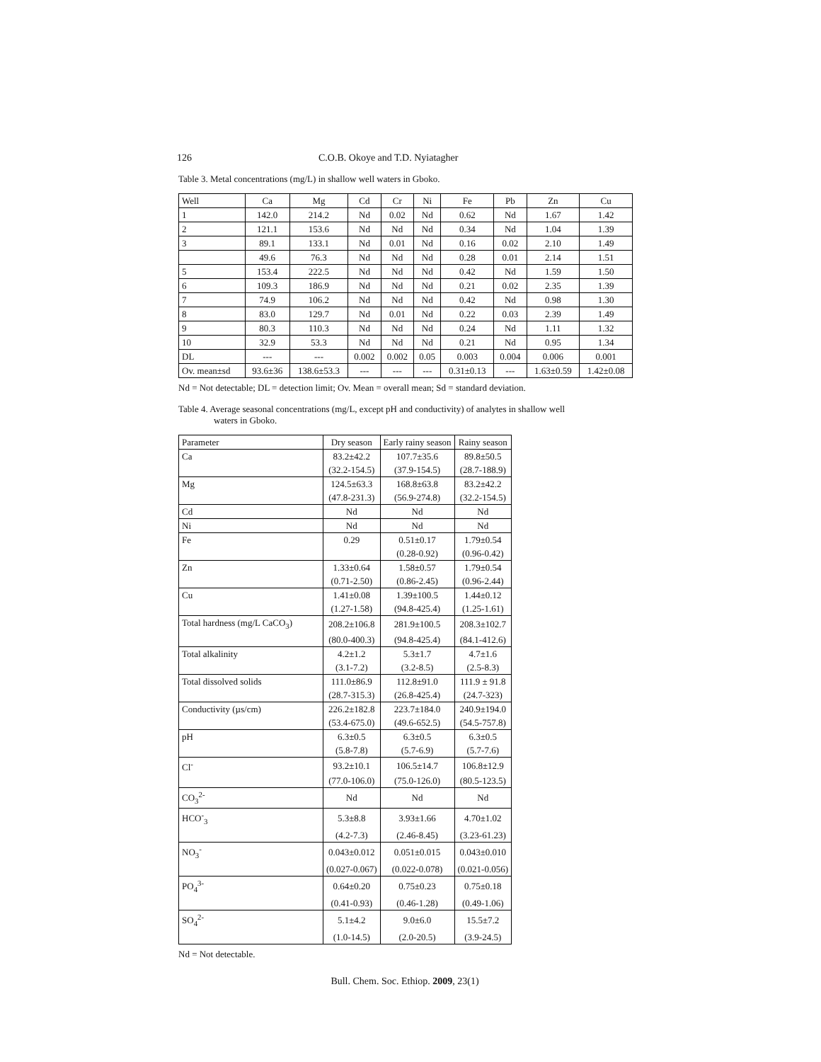126 C.O.B. Okoye and T.D. Nyiatagher
Table 3. Metal concentrations (mg/L) in shallow well waters in Gboko.
| Well | Ca | Mg | Cd | Cr | Ni | Fe | Pb | Zn | Cu |
| --- | --- | --- | --- | --- | --- | --- | --- | --- | --- |
| 1 | 142.0 | 214.2 | Nd | 0.02 | Nd | 0.62 | Nd | 1.67 | 1.42 |
| 2 | 121.1 | 153.6 | Nd | Nd | Nd | 0.34 | Nd | 1.04 | 1.39 |
| 3 | 89.1 | 133.1 | Nd | 0.01 | Nd | 0.16 | 0.02 | 2.10 | 1.49 |
| | 49.6 | 76.3 | Nd | Nd | Nd | 0.28 | 0.01 | 2.14 | 1.51 |
| 5 | 153.4 | 222.5 | Nd | Nd | Nd | 0.42 | Nd | 1.59 | 1.50 |
| 6 | 109.3 | 186.9 | Nd | Nd | Nd | 0.21 | 0.02 | 2.35 | 1.39 |
| 7 | 74.9 | 106.2 | Nd | Nd | Nd | 0.42 | Nd | 0.98 | 1.30 |
| 8 | 83.0 | 129.7 | Nd | 0.01 | Nd | 0.22 | 0.03 | 2.39 | 1.49 |
| 9 | 80.3 | 110.3 | Nd | Nd | Nd | 0.24 | Nd | 1.11 | 1.32 |
| 10 | 32.9 | 53.3 | Nd | Nd | Nd | 0.21 | Nd | 0.95 | 1.34 |
| DL | --- | --- | 0.002 | 0.002 | 0.05 | 0.003 | 0.004 | 0.006 | 0.001 |
| Ov. mean±sd | 93.6±36 | 138.6±53.3 | --- | --- | --- | 0.31±0.13 | --- | 1.63±0.59 | 1.42±0.08 |
Nd = Not detectable; DL = detection limit; Ov. Mean = overall mean; Sd = standard deviation.
Table 4. Average seasonal concentrations (mg/L, except pH and conductivity) of analytes in shallow well
waters in Gboko.
| Parameter | Dry season | Early rainy season | Rainy season |
| --- | --- | --- | --- |
| Ca | 83.2±42.2 | 107.7±35.6 | 89.8±50.5 |
| | (32.2-154.5) | (37.9-154.5) | (28.7-188.9) |
| Mg | 124.5±63.3 | 168.8±63.8 | 83.2±42.2 |
| | (47.8-231.3) | (56.9-274.8) | (32.2-154.5) |
| Cd | Nd | Nd | Nd |
| Ni | Nd | Nd | Nd |
| Fe | 0.29 | 0.51±0.17 | 1.79±0.54 |
| | | (0.28-0.92) | (0.96-0.42) |
| Zn | 1.33±0.64 | 1.58±0.57 | 1.79±0.54 |
| | (0.71-2.50) | (0.86-2.45) | (0.96-2.44) |
| Cu | 1.41±0.08 | 1.39±100.5 | 1.44±0.12 |
| | (1.27-1.58) | (94.8-425.4) | (1.25-1.61) |
| Total hardness (mg/L CaCO<sub>3</sub>) | 208.2±106.8 | 281.9±100.5 | 208.3±102.7 |
| | (80.0-400.3) | (94.8-425.4) | (84.1-412.6) |
| Total alkalinity | 4.2±1.2 | 5.3±1.7 | 4.7±1.6 |
| | (3.1-7.2) | (3.2-8.5) | (2.5-8.3) |
| Total dissolved solids | 111.0±86.9 | 112.8±91.0 | 111.9 ± 91.8 |
| | (28.7-315.3) | (26.8-425.4) | (24.7-323) |
| Conductivity (µs/cm) | 226.2±182.8 | 223.7±184.0 | 240.9±194.0 |
| | (53.4-675.0) | (49.6-652.5) | (54.5-757.8) |
| pH | 6.3±0.5 | 6.3±0.5 | 6.3±0.5 |
| | (5.8-7.8) | (5.7-6.9) | (5.7-7.6) |
| Cl<sup>-</sup> | 93.2±10.1 | 106.5±14.7 | 106.8±12.9 |
| | (77.0-106.0) | (75.0-126.0) | (80.5-123.5) |
| CO<sub>3</sub><sup>2-</sup> | Nd | Nd | Nd |
| HCO<sup>-</sup><sub>3</sub> | 5.3±8.8 | 3.93±1.66 | 4.70±1.02 |
| | (4.2-7.3) | (2.46-8.45) | (3.23-61.23) |
| NO<sub>3</sub><sup>-</sup> | 0.043±0.012 | 0.051±0.015 | 0.043±0.010 |
| | (0.027-0.067) | (0.022-0.078) | (0.021-0.056) |
| PO<sub>4</sub><sup>3-</sup> | 0.64±0.20 | 0.75±0.23 | 0.75±0.18 |
| | (0.41-0.93) | (0.46-1.28) | (0.49-1.06) |
| SO<sub>4</sub><sup>2-</sup> | 5.1±4.2 | 9.0±6.0 | 15.5±7.2 |
| | (1.0-14.5) | (2.0-20.5) | (3.9-24.5) |
Nd = Not detectable.
Bull. Chem. Soc. Ethiop. 2009, 23(1)